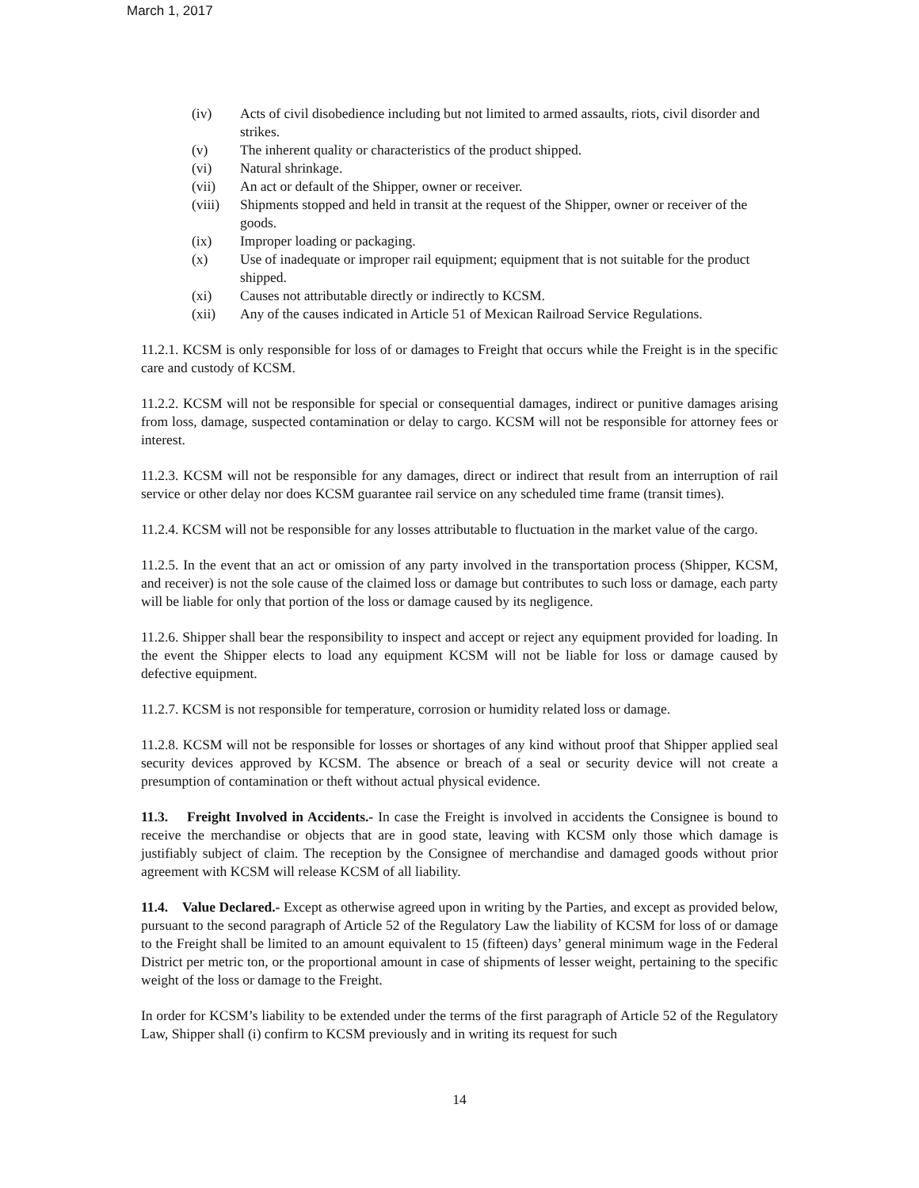March 1, 2017
(iv) Acts of civil disobedience including but not limited to armed assaults, riots, civil disorder and strikes.
(v) The inherent quality or characteristics of the product shipped.
(vi) Natural shrinkage.
(vii) An act or default of the Shipper, owner or receiver.
(viii) Shipments stopped and held in transit at the request of the Shipper, owner or receiver of the goods.
(ix) Improper loading or packaging.
(x) Use of inadequate or improper rail equipment; equipment that is not suitable for the product shipped.
(xi) Causes not attributable directly or indirectly to KCSM.
(xii) Any of the causes indicated in Article 51 of Mexican Railroad Service Regulations.
11.2.1. KCSM is only responsible for loss of or damages to Freight that occurs while the Freight is in the specific care and custody of KCSM.
11.2.2. KCSM will not be responsible for special or consequential damages, indirect or punitive damages arising from loss, damage, suspected contamination or delay to cargo. KCSM will not be responsible for attorney fees or interest.
11.2.3. KCSM will not be responsible for any damages, direct or indirect that result from an interruption of rail service or other delay nor does KCSM guarantee rail service on any scheduled time frame (transit times).
11.2.4. KCSM will not be responsible for any losses attributable to fluctuation in the market value of the cargo.
11.2.5. In the event that an act or omission of any party involved in the transportation process (Shipper, KCSM, and receiver) is not the sole cause of the claimed loss or damage but contributes to such loss or damage, each party will be liable for only that portion of the loss or damage caused by its negligence.
11.2.6. Shipper shall bear the responsibility to inspect and accept or reject any equipment provided for loading. In the event the Shipper elects to load any equipment KCSM will not be liable for loss or damage caused by defective equipment.
11.2.7. KCSM is not responsible for temperature, corrosion or humidity related loss or damage.
11.2.8. KCSM will not be responsible for losses or shortages of any kind without proof that Shipper applied seal security devices approved by KCSM. The absence or breach of a seal or security device will not create a presumption of contamination or theft without actual physical evidence.
11.3. Freight Involved in Accidents.- In case the Freight is involved in accidents the Consignee is bound to receive the merchandise or objects that are in good state, leaving with KCSM only those which damage is justifiably subject of claim. The reception by the Consignee of merchandise and damaged goods without prior agreement with KCSM will release KCSM of all liability.
11.4. Value Declared.- Except as otherwise agreed upon in writing by the Parties, and except as provided below, pursuant to the second paragraph of Article 52 of the Regulatory Law the liability of KCSM for loss of or damage to the Freight shall be limited to an amount equivalent to 15 (fifteen) days’ general minimum wage in the Federal District per metric ton, or the proportional amount in case of shipments of lesser weight, pertaining to the specific weight of the loss or damage to the Freight.
In order for KCSM’s liability to be extended under the terms of the first paragraph of Article 52 of the Regulatory Law, Shipper shall (i) confirm to KCSM previously and in writing its request for such
14